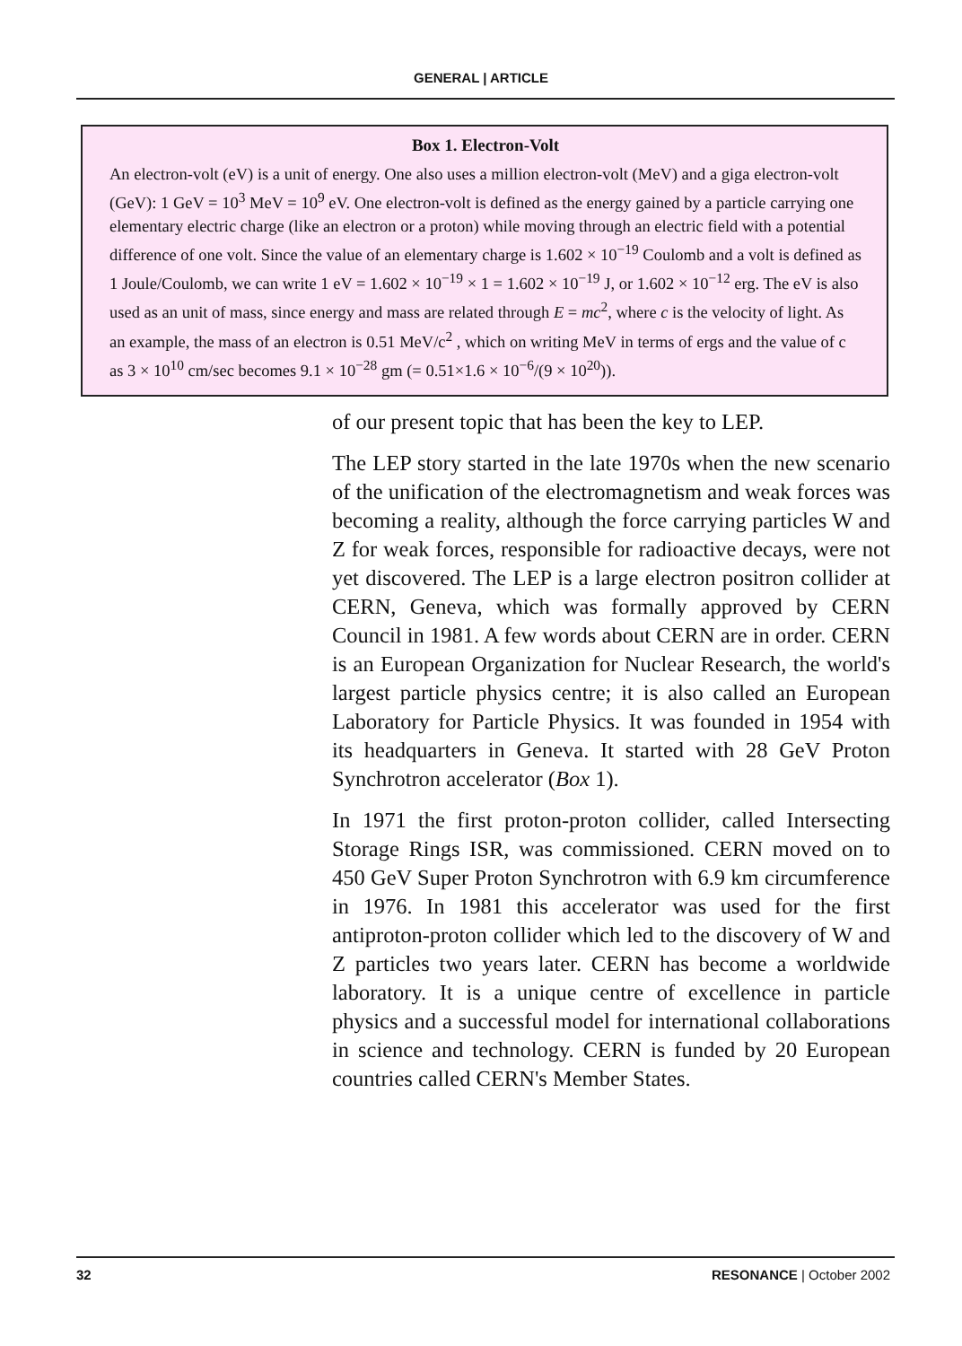GENERAL | ARTICLE
Box 1. Electron-Volt
An electron-volt (eV) is a unit of energy. One also uses a million electron-volt (MeV) and a giga electron-volt (GeV): 1 GeV = 10<sup>3</sup> MeV = 10<sup>9</sup> eV. One electron-volt is defined as the energy gained by a particle carrying one elementary electric charge (like an electron or a proton) while moving through an electric field with a potential difference of one volt. Since the value of an elementary charge is 1.602 × 10<sup>−19</sup> Coulomb and a volt is defined as 1 Joule/Coulomb, we can write 1 eV = 1.602 × 10<sup>−19</sup> × 1 = 1.602 × 10<sup>−19</sup> J, or 1.602 × 10<sup>−12</sup> erg. The eV is also used as an unit of mass, since energy and mass are related through E = mc<sup>2</sup>, where c is the velocity of light. As an example, the mass of an electron is 0.51 MeV/c<sup>2</sup> , which on writing MeV in terms of ergs and the value of c as 3 × 10<sup>10</sup> cm/sec becomes 9.1 × 10<sup>−28</sup> gm (= 0.51×1.6 × 10<sup>−6</sup>/(9 × 10<sup>20</sup>)).
of our present topic that has been the key to LEP.
The LEP story started in the late 1970s when the new scenario of the unification of the electromagnetism and weak forces was becoming a reality, although the force carrying particles W and Z for weak forces, responsible for radioactive decays, were not yet discovered. The LEP is a large electron positron collider at CERN, Geneva, which was formally approved by CERN Council in 1981. A few words about CERN are in order. CERN is an European Organization for Nuclear Research, the world's largest particle physics centre; it is also called an European Laboratory for Particle Physics. It was founded in 1954 with its headquarters in Geneva. It started with 28 GeV Proton Synchrotron accelerator (Box 1).
In 1971 the first proton-proton collider, called Intersecting Storage Rings ISR, was commissioned. CERN moved on to 450 GeV Super Proton Synchrotron with 6.9 km circumference in 1976. In 1981 this accelerator was used for the first antiproton-proton collider which led to the discovery of W and Z particles two years later. CERN has become a worldwide laboratory. It is a unique centre of excellence in particle physics and a successful model for international collaborations in science and technology. CERN is funded by 20 European countries called CERN's Member States.
32 RESONANCE | October 2002